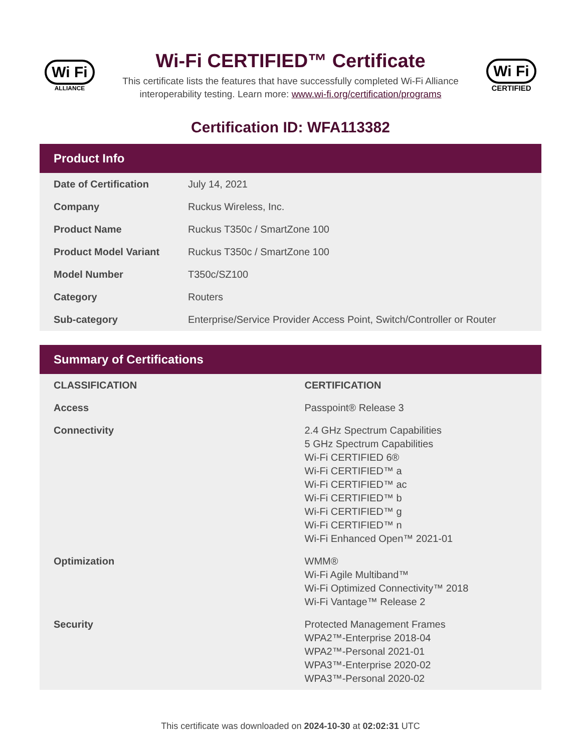Wi Fi
ALLIANCE
Wi-Fi CERTIFIED™ Certificate
This certificate lists the features that have successfully completed Wi-Fi Alliance interoperability testing. Learn more: www.wi-fi.org/certification/programs
Wi Fi
CERTIFIED
Certification ID: WFA113382
Product Info
| Date of Certification | July 14, 2021 |
| Company | Ruckus Wireless, Inc. |
| Product Name | Ruckus T350c / SmartZone 100 |
| Product Model Variant | Ruckus T350c / SmartZone 100 |
| Model Number | T350c/SZ100 |
| Category | Routers |
| Sub-category | Enterprise/Service Provider Access Point, Switch/Controller or Router |
Summary of Certifications
| CLASSIFICATION | CERTIFICATION |
| --- | --- |
| Access | Passpoint® Release 3 |
| Connectivity | 2.4 GHz Spectrum Capabilities 5 GHz Spectrum Capabilities Wi-Fi CERTIFIED 6® Wi-Fi CERTIFIED™ a Wi-Fi CERTIFIED™ ac Wi-Fi CERTIFIED™ b Wi-Fi CERTIFIED™ g Wi-Fi CERTIFIED™ n Wi-Fi Enhanced Open™ 2021-01 |
| Optimization | WMM® Wi-Fi Agile Multiband™ Wi-Fi Optimized Connectivity™ 2018 Wi-Fi Vantage™ Release 2 |
| Security | Protected Management Frames WPA2™-Enterprise 2018-04 WPA2™-Personal 2021-01 WPA3™-Enterprise 2020-02 WPA3™-Personal 2020-02 |
This certificate was downloaded on 2024-10-30 at 02:02:31 UTC